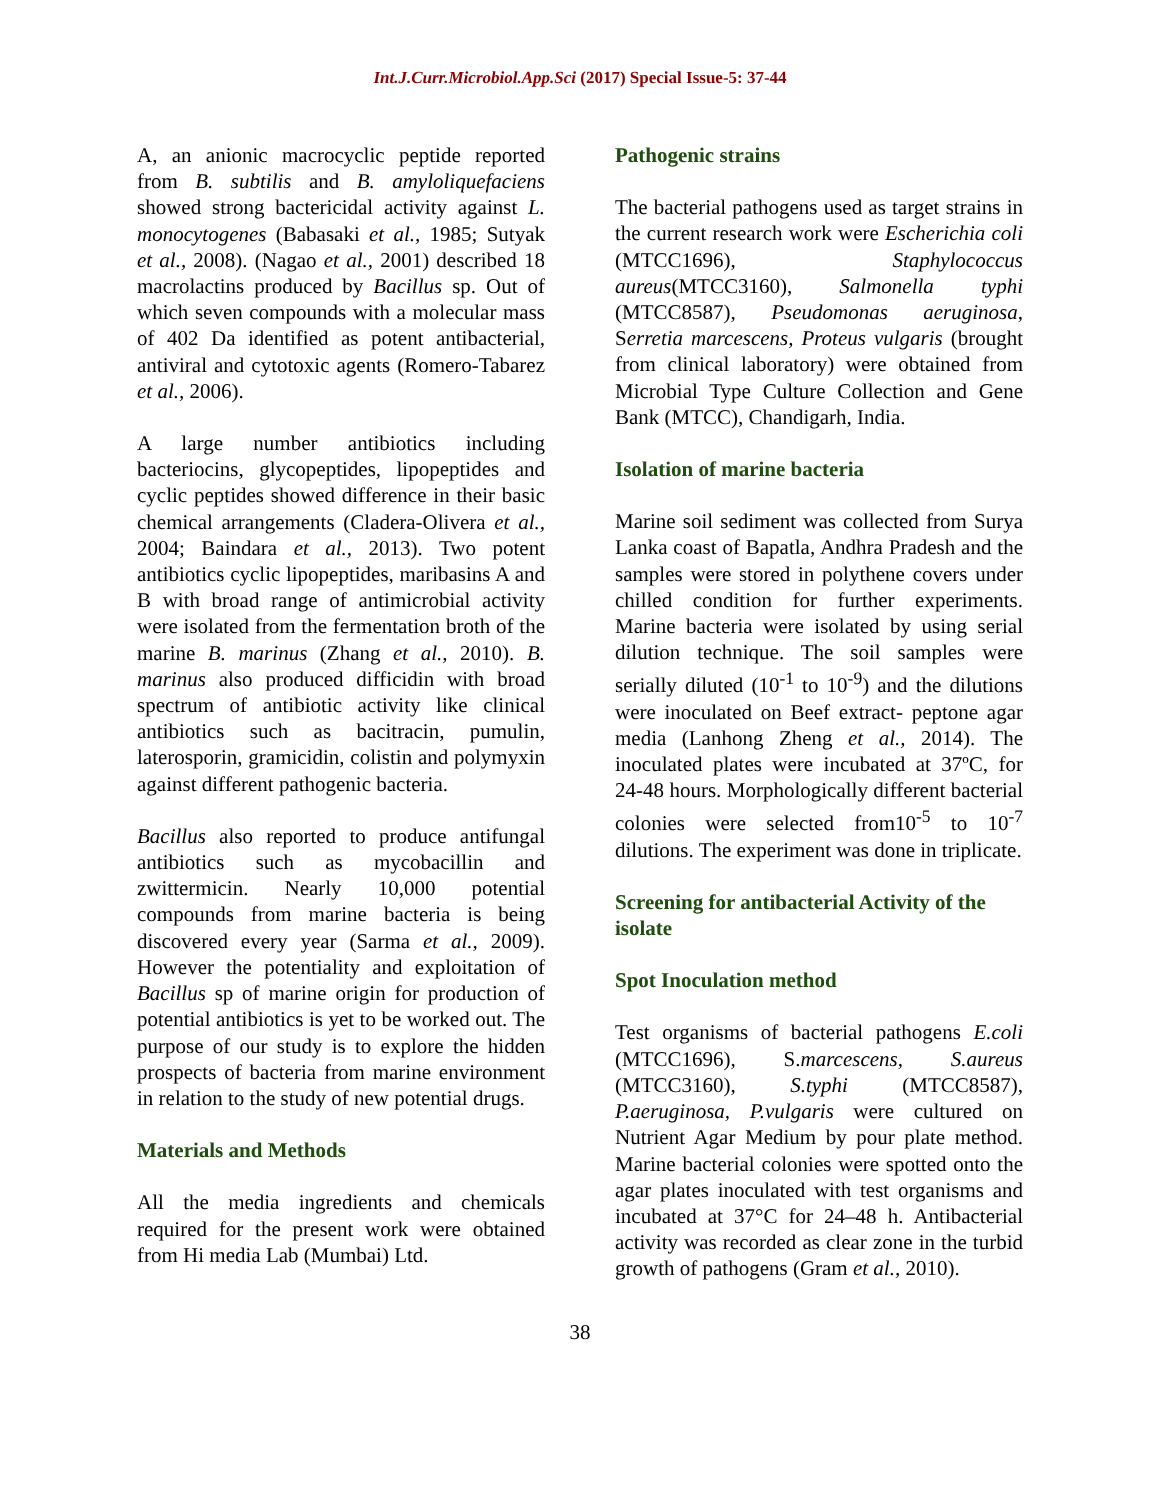Int.J.Curr.Microbiol.App.Sci (2017) Special Issue-5: 37-44
A, an anionic macrocyclic peptide reported from B. subtilis and B. amyloliquefaciens showed strong bactericidal activity against L. monocytogenes (Babasaki et al., 1985; Sutyak et al., 2008). (Nagao et al., 2001) described 18 macrolactins produced by Bacillus sp. Out of which seven compounds with a molecular mass of 402 Da identified as potent antibacterial, antiviral and cytotoxic agents (Romero-Tabarez et al., 2006).
A large number antibiotics including bacteriocins, glycopeptides, lipopeptides and cyclic peptides showed difference in their basic chemical arrangements (Cladera-Olivera et al., 2004; Baindara et al., 2013). Two potent antibiotics cyclic lipopeptides, maribasins A and B with broad range of antimicrobial activity were isolated from the fermentation broth of the marine B. marinus (Zhang et al., 2010). B. marinus also produced difficidin with broad spectrum of antibiotic activity like clinical antibiotics such as bacitracin, pumulin, laterosporin, gramicidin, colistin and polymyxin against different pathogenic bacteria.
Bacillus also reported to produce antifungal antibiotics such as mycobacillin and zwittermicin. Nearly 10,000 potential compounds from marine bacteria is being discovered every year (Sarma et al., 2009). However the potentiality and exploitation of Bacillus sp of marine origin for production of potential antibiotics is yet to be worked out. The purpose of our study is to explore the hidden prospects of bacteria from marine environment in relation to the study of new potential drugs.
Materials and Methods
All the media ingredients and chemicals required for the present work were obtained from Hi media Lab (Mumbai) Ltd.
Pathogenic strains
The bacterial pathogens used as target strains in the current research work were Escherichia coli (MTCC1696), Staphylococcus aureus(MTCC3160), Salmonella typhi (MTCC8587), Pseudomonas aeruginosa, Serretia marcescens, Proteus vulgaris (brought from clinical laboratory) were obtained from Microbial Type Culture Collection and Gene Bank (MTCC), Chandigarh, India.
Isolation of marine bacteria
Marine soil sediment was collected from Surya Lanka coast of Bapatla, Andhra Pradesh and the samples were stored in polythene covers under chilled condition for further experiments. Marine bacteria were isolated by using serial dilution technique. The soil samples were serially diluted (10<sup>-1</sup> to 10<sup>-9</sup>) and the dilutions were inoculated on Beef extract- peptone agar media (Lanhong Zheng et al., 2014). The inoculated plates were incubated at 37ºC, for 24-48 hours. Morphologically different bacterial colonies were selected from10<sup>-5</sup> to 10<sup>-7</sup> dilutions. The experiment was done in triplicate.
Screening for antibacterial Activity of the isolate
Spot Inoculation method
Test organisms of bacterial pathogens E.coli (MTCC1696), S.marcescens, S.aureus (MTCC3160), S.typhi (MTCC8587), P.aeruginosa, P.vulgaris were cultured on Nutrient Agar Medium by pour plate method. Marine bacterial colonies were spotted onto the agar plates inoculated with test organisms and incubated at 37°C for 24–48 h. Antibacterial activity was recorded as clear zone in the turbid growth of pathogens (Gram et al., 2010).
38